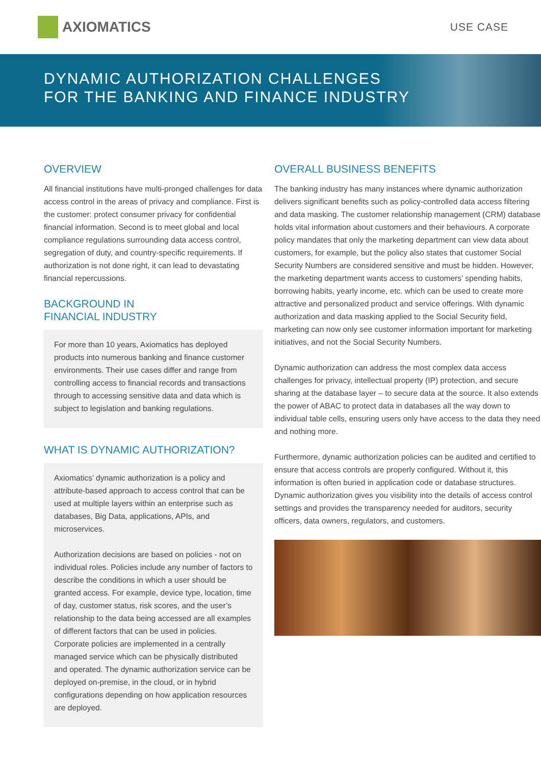AXIOMATICS
USE CASE
DYNAMIC AUTHORIZATION CHALLENGES
FOR THE BANKING AND FINANCE INDUSTRY
OVERVIEW
All financial institutions have multi-pronged challenges for data access control in the areas of privacy and compliance. First is the customer: protect consumer privacy for confidential financial information. Second is to meet global and local compliance regulations surrounding data access control, segregation of duty, and country-specific requirements. If authorization is not done right, it can lead to devastating financial repercussions.
BACKGROUND IN
FINANCIAL INDUSTRY
For more than 10 years, Axiomatics has deployed products into numerous banking and finance customer environments. Their use cases differ and range from controlling access to financial records and transactions through to accessing sensitive data and data which is subject to legislation and banking regulations.
WHAT IS DYNAMIC AUTHORIZATION?
Axiomatics’ dynamic authorization is a policy and attribute-based approach to access control that can be used at multiple layers within an enterprise such as databases, Big Data, applications, APIs, and microservices.
Authorization decisions are based on policies - not on individual roles. Policies include any number of factors to describe the conditions in which a user should be granted access. For example, device type, location, time of day, customer status, risk scores, and the user’s relationship to the data being accessed are all examples of different factors that can be used in policies. Corporate policies are implemented in a centrally managed service which can be physically distributed and operated. The dynamic authorization service can be deployed on-premise, in the cloud, or in hybrid configurations depending on how application resources are deployed.
OVERALL BUSINESS BENEFITS
The banking industry has many instances where dynamic authorization delivers significant benefits such as policy-controlled data access filtering and data masking. The customer relationship management (CRM) database holds vital information about customers and their behaviours. A corporate policy mandates that only the marketing department can view data about customers, for example, but the policy also states that customer Social Security Numbers are considered sensitive and must be hidden. However, the marketing department wants access to customers’ spending habits, borrowing habits, yearly income, etc. which can be used to create more attractive and personalized product and service offerings. With dynamic authorization and data masking applied to the Social Security field, marketing can now only see customer information important for marketing initiatives, and not the Social Security Numbers.
Dynamic authorization can address the most complex data access challenges for privacy, intellectual property (IP) protection, and secure sharing at the database layer – to secure data at the source. It also extends the power of ABAC to protect data in databases all the way down to individual table cells, ensuring users only have access to the data they need and nothing more.
Furthermore, dynamic authorization policies can be audited and certified to ensure that access controls are properly configured. Without it, this information is often buried in application code or database structures. Dynamic authorization gives you visibility into the details of access control settings and provides the transparency needed for auditors, security officers, data owners, regulators, and customers.